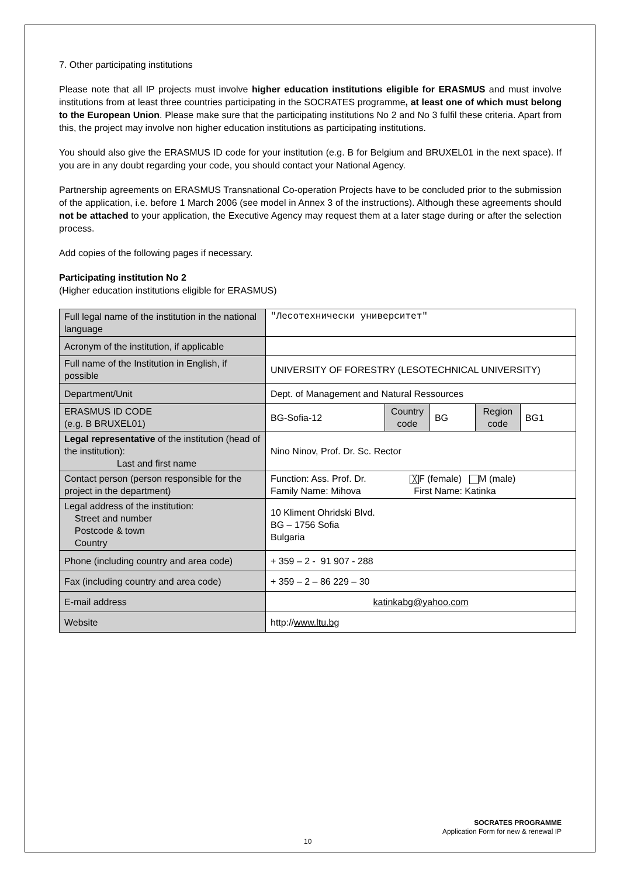7. Other participating institutions
Please note that all IP projects must involve higher education institutions eligible for ERASMUS and must involve institutions from at least three countries participating in the SOCRATES programme, at least one of which must belong to the European Union. Please make sure that the participating institutions No 2 and No 3 fulfil these criteria. Apart from this, the project may involve non higher education institutions as participating institutions.
You should also give the ERASMUS ID code for your institution (e.g. B for Belgium and BRUXEL01 in the next space). If you are in any doubt regarding your code, you should contact your National Agency.
Partnership agreements on ERASMUS Transnational Co-operation Projects have to be concluded prior to the submission of the application, i.e. before 1 March 2006 (see model in Annex 3 of the instructions). Although these agreements should not be attached to your application, the Executive Agency may request them at a later stage during or after the selection process.
Add copies of the following pages if necessary.
Participating institution No 2
(Higher education institutions eligible for ERASMUS)
| Full legal name of the institution in the national language | "Лесотехнически университет" | | | | |
| Acronym of the institution, if applicable | | | | | |
| Full name of the Institution in English, if possible | UNIVERSITY OF FORESTRY (LESOTECHNICAL UNIVERSITY) | | | | |
| Department/Unit | Dept. of Management and Natural Ressources | | | | |
| ERASMUS ID CODE (e.g. B BRUXEL01) | BG-Sofia-12 | Country code | BG | Region code | BG1 |
| Legal representative of the institution (head of the institution): Last and first name | Nino Ninov, Prof. Dr. Sc. Rector | | | | |
| Contact person (person responsible for the project in the department) | Function: Ass. Prof. Dr. ╳ F (female) M (male) Family Name: Mihova First Name: Katinka | | | | |
| Legal address of the institution: Street and number Postcode & town Country | 10 Kliment Ohridski Blvd. BG – 1756 Sofia Bulgaria | | | | |
| Phone (including country and area code) | + 359 – 2 - 91 907 - 288 | | | | |
| Fax (including country and area code) | + 359 – 2 – 86 229 – 30 | | | | |
| E-mail address | katinkabg@yahoo.com | | | | |
| Website | http:// www.ltu.bg | | | | |
SOCRATES PROGRAMME
Application Form for new & renewal IP
10